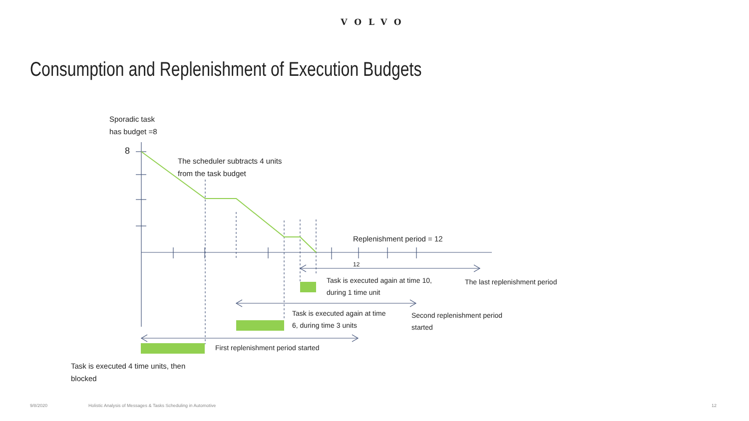VOLVO
Consumption and Replenishment of Execution Budgets
Sporadic task
has budget =8
8
The scheduler subtracts 4 units
from the task budget
Replenishment period = 12
12
Task is executed again at time 10,
during 1 time unit
The last replenishment period
Task is executed again at time
6, during time 3 units
Second replenishment period
started
First replenishment period started
Task is executed 4 time units, then
blocked
9/8/2020
Holistic Analysis of Messages & Tasks Scheduling in Automotive
12